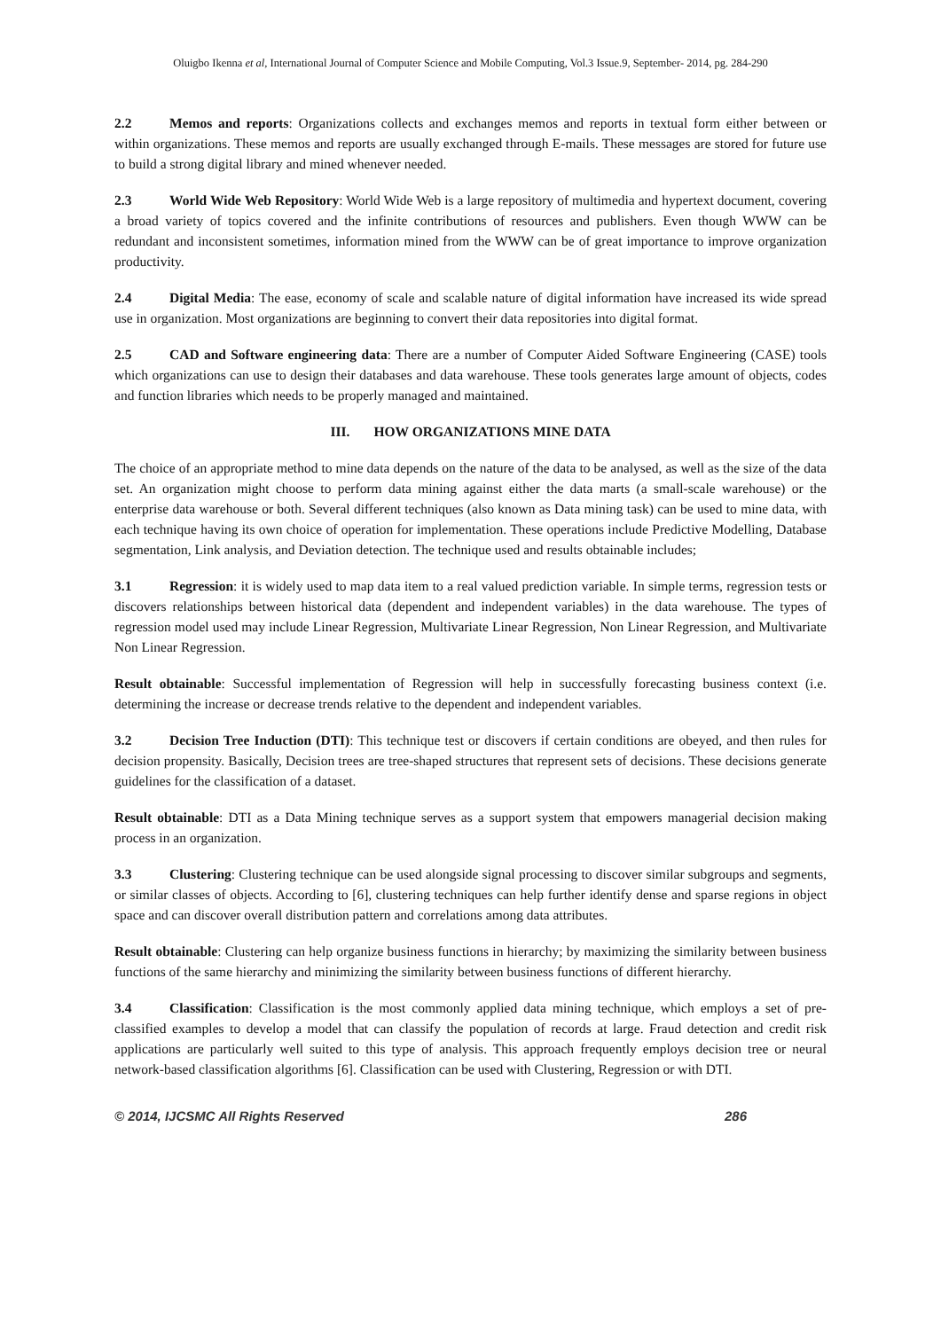Oluigbo Ikenna et al, International Journal of Computer Science and Mobile Computing, Vol.3 Issue.9, September- 2014, pg. 284-290
2.2 Memos and reports: Organizations collects and exchanges memos and reports in textual form either between or within organizations. These memos and reports are usually exchanged through E-mails. These messages are stored for future use to build a strong digital library and mined whenever needed.
2.3 World Wide Web Repository: World Wide Web is a large repository of multimedia and hypertext document, covering a broad variety of topics covered and the infinite contributions of resources and publishers. Even though WWW can be redundant and inconsistent sometimes, information mined from the WWW can be of great importance to improve organization productivity.
2.4 Digital Media: The ease, economy of scale and scalable nature of digital information have increased its wide spread use in organization. Most organizations are beginning to convert their data repositories into digital format.
2.5 CAD and Software engineering data: There are a number of Computer Aided Software Engineering (CASE) tools which organizations can use to design their databases and data warehouse. These tools generates large amount of objects, codes and function libraries which needs to be properly managed and maintained.
III. HOW ORGANIZATIONS MINE DATA
The choice of an appropriate method to mine data depends on the nature of the data to be analysed, as well as the size of the data set. An organization might choose to perform data mining against either the data marts (a small-scale warehouse) or the enterprise data warehouse or both. Several different techniques (also known as Data mining task) can be used to mine data, with each technique having its own choice of operation for implementation. These operations include Predictive Modelling, Database segmentation, Link analysis, and Deviation detection. The technique used and results obtainable includes;
3.1 Regression: it is widely used to map data item to a real valued prediction variable. In simple terms, regression tests or discovers relationships between historical data (dependent and independent variables) in the data warehouse. The types of regression model used may include Linear Regression, Multivariate Linear Regression, Non Linear Regression, and Multivariate Non Linear Regression.
Result obtainable: Successful implementation of Regression will help in successfully forecasting business context (i.e. determining the increase or decrease trends relative to the dependent and independent variables.
3.2 Decision Tree Induction (DTI): This technique test or discovers if certain conditions are obeyed, and then rules for decision propensity. Basically, Decision trees are tree-shaped structures that represent sets of decisions. These decisions generate guidelines for the classification of a dataset.
Result obtainable: DTI as a Data Mining technique serves as a support system that empowers managerial decision making process in an organization.
3.3 Clustering: Clustering technique can be used alongside signal processing to discover similar subgroups and segments, or similar classes of objects. According to [6], clustering techniques can help further identify dense and sparse regions in object space and can discover overall distribution pattern and correlations among data attributes.
Result obtainable: Clustering can help organize business functions in hierarchy; by maximizing the similarity between business functions of the same hierarchy and minimizing the similarity between business functions of different hierarchy.
3.4 Classification: Classification is the most commonly applied data mining technique, which employs a set of pre-classified examples to develop a model that can classify the population of records at large. Fraud detection and credit risk applications are particularly well suited to this type of analysis. This approach frequently employs decision tree or neural network-based classification algorithms [6]. Classification can be used with Clustering, Regression or with DTI.
© 2014, IJCSMC All Rights Reserved 286